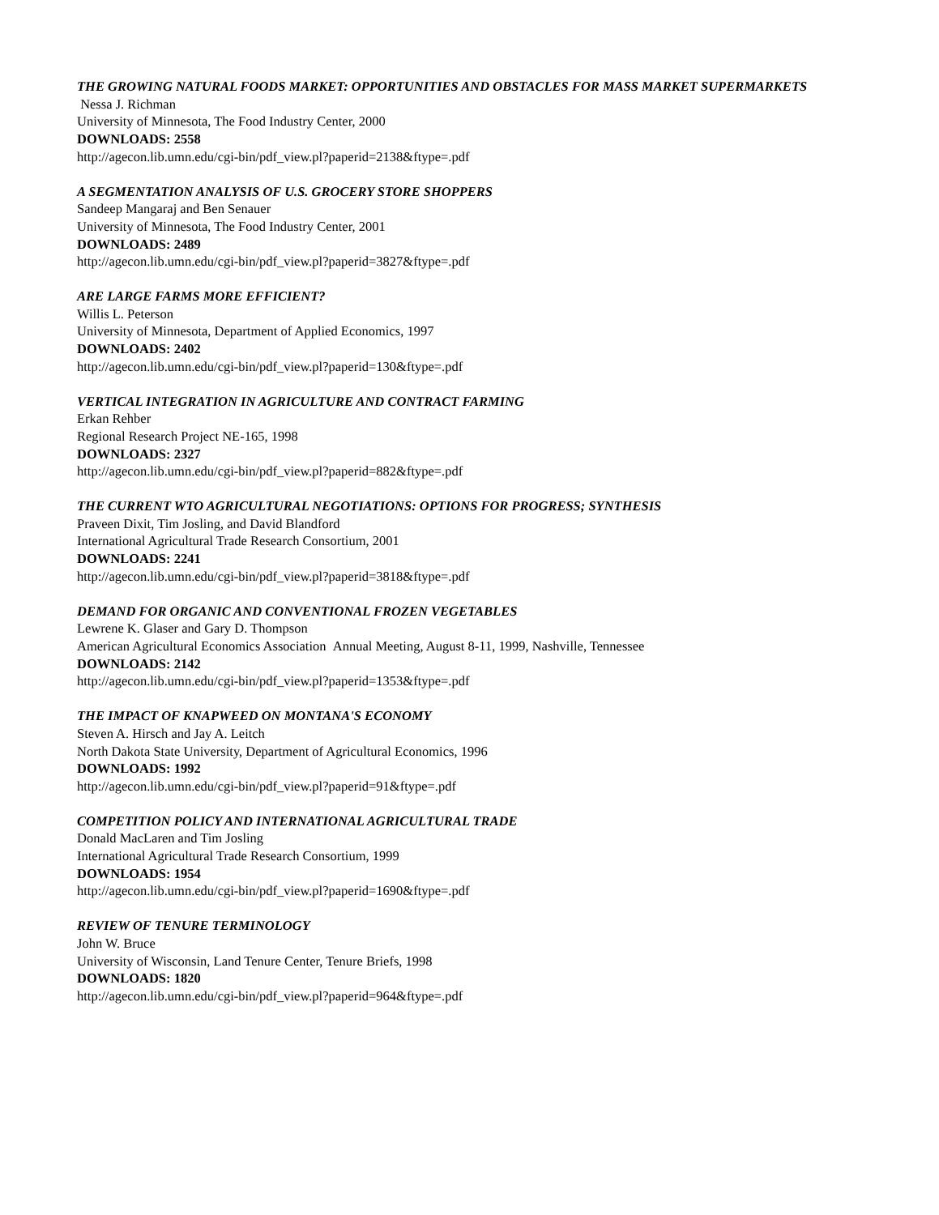THE GROWING NATURAL FOODS MARKET: OPPORTUNITIES AND OBSTACLES FOR MASS MARKET SUPERMARKETS
Nessa J. Richman
University of Minnesota, The Food Industry Center, 2000
DOWNLOADS: 2558
http://agecon.lib.umn.edu/cgi-bin/pdf_view.pl?paperid=2138&ftype=.pdf
A SEGMENTATION ANALYSIS OF U.S. GROCERY STORE SHOPPERS
Sandeep Mangaraj and Ben Senauer
University of Minnesota, The Food Industry Center, 2001
DOWNLOADS: 2489
http://agecon.lib.umn.edu/cgi-bin/pdf_view.pl?paperid=3827&ftype=.pdf
ARE LARGE FARMS MORE EFFICIENT?
Willis L. Peterson
University of Minnesota, Department of Applied Economics, 1997
DOWNLOADS: 2402
http://agecon.lib.umn.edu/cgi-bin/pdf_view.pl?paperid=130&ftype=.pdf
VERTICAL INTEGRATION IN AGRICULTURE AND CONTRACT FARMING
Erkan Rehber
Regional Research Project NE-165, 1998
DOWNLOADS: 2327
http://agecon.lib.umn.edu/cgi-bin/pdf_view.pl?paperid=882&ftype=.pdf
THE CURRENT WTO AGRICULTURAL NEGOTIATIONS: OPTIONS FOR PROGRESS; SYNTHESIS
Praveen Dixit, Tim Josling, and David Blandford
International Agricultural Trade Research Consortium, 2001
DOWNLOADS: 2241
http://agecon.lib.umn.edu/cgi-bin/pdf_view.pl?paperid=3818&ftype=.pdf
DEMAND FOR ORGANIC AND CONVENTIONAL FROZEN VEGETABLES
Lewrene K. Glaser and Gary D. Thompson
American Agricultural Economics Association Annual Meeting, August 8-11, 1999, Nashville, Tennessee
DOWNLOADS: 2142
http://agecon.lib.umn.edu/cgi-bin/pdf_view.pl?paperid=1353&ftype=.pdf
THE IMPACT OF KNAPWEED ON MONTANA'S ECONOMY
Steven A. Hirsch and Jay A. Leitch
North Dakota State University, Department of Agricultural Economics, 1996
DOWNLOADS: 1992
http://agecon.lib.umn.edu/cgi-bin/pdf_view.pl?paperid=91&ftype=.pdf
COMPETITION POLICY AND INTERNATIONAL AGRICULTURAL TRADE
Donald MacLaren and Tim Josling
International Agricultural Trade Research Consortium, 1999
DOWNLOADS: 1954
http://agecon.lib.umn.edu/cgi-bin/pdf_view.pl?paperid=1690&ftype=.pdf
REVIEW OF TENURE TERMINOLOGY
John W. Bruce
University of Wisconsin, Land Tenure Center, Tenure Briefs, 1998
DOWNLOADS: 1820
http://agecon.lib.umn.edu/cgi-bin/pdf_view.pl?paperid=964&ftype=.pdf